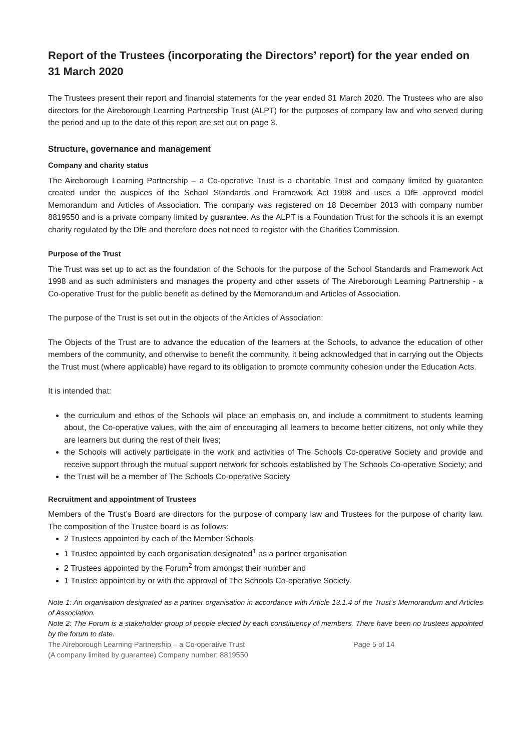Report of the Trustees (incorporating the Directors’ report) for the year ended on 31 March 2020
The Trustees present their report and financial statements for the year ended 31 March 2020. The Trustees who are also directors for the Aireborough Learning Partnership Trust (ALPT) for the purposes of company law and who served during the period and up to the date of this report are set out on page 3.
Structure, governance and management
Company and charity status
The Aireborough Learning Partnership – a Co-operative Trust is a charitable Trust and company limited by guarantee created under the auspices of the School Standards and Framework Act 1998 and uses a DfE approved model Memorandum and Articles of Association. The company was registered on 18 December 2013 with company number 8819550 and is a private company limited by guarantee. As the ALPT is a Foundation Trust for the schools it is an exempt charity regulated by the DfE and therefore does not need to register with the Charities Commission.
Purpose of the Trust
The Trust was set up to act as the foundation of the Schools for the purpose of the School Standards and Framework Act 1998 and as such administers and manages the property and other assets of The Aireborough Learning Partnership - a Co-operative Trust for the public benefit as defined by the Memorandum and Articles of Association.
The purpose of the Trust is set out in the objects of the Articles of Association:
The Objects of the Trust are to advance the education of the learners at the Schools, to advance the education of other members of the community, and otherwise to benefit the community, it being acknowledged that in carrying out the Objects the Trust must (where applicable) have regard to its obligation to promote community cohesion under the Education Acts.
It is intended that:
the curriculum and ethos of the Schools will place an emphasis on, and include a commitment to students learning about, the Co-operative values, with the aim of encouraging all learners to become better citizens, not only while they are learners but during the rest of their lives;
the Schools will actively participate in the work and activities of The Schools Co-operative Society and provide and receive support through the mutual support network for schools established by The Schools Co-operative Society; and
the Trust will be a member of The Schools Co-operative Society
Recruitment and appointment of Trustees
Members of the Trust’s Board are directors for the purpose of company law and Trustees for the purpose of charity law. The composition of the Trustee board is as follows:
2 Trustees appointed by each of the Member Schools
1 Trustee appointed by each organisation designated<sup>1</sup> as a partner organisation
2 Trustees appointed by the Forum<sup>2</sup> from amongst their number and
1 Trustee appointed by or with the approval of The Schools Co-operative Society.
Note 1: An organisation designated as a partner organisation in accordance with Article 13.1.4 of the Trust’s Memorandum and Articles of Association.
Note 2: The Forum is a stakeholder group of people elected by each constituency of members. There have been no trustees appointed by the forum to date.
The Aireborough Learning Partnership – a Co-operative Trust
(A company limited by guarantee) Company number: 8819550
Page 5 of 14